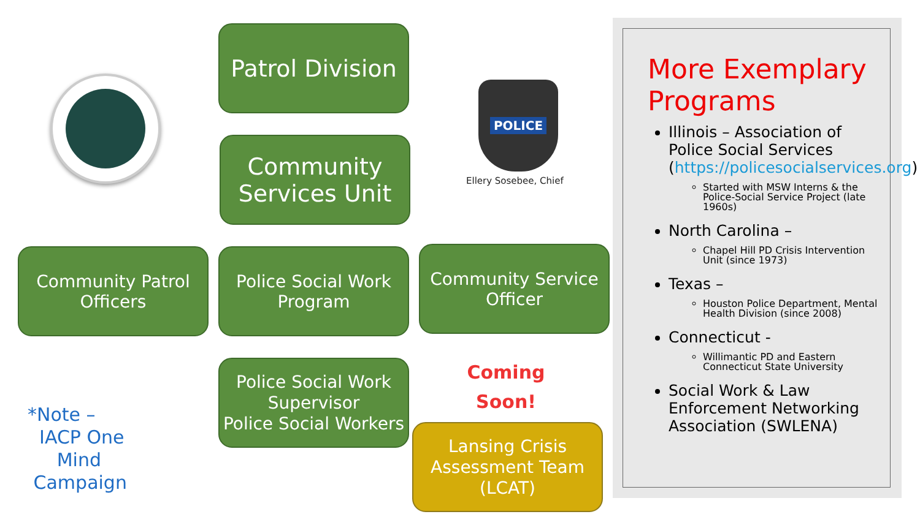Patrol Division
Community Services Unit
POLICE
Ellery Sosebee, Chief
Community Patrol Officers
Police Social Work Program
Community Service Officer
Police Social Work Supervisor
Police Social Workers
Coming
Soon!
Lansing Crisis Assessment Team (LCAT)
*Note –
IACP One
Mind
Campaign
More Exemplary Programs
Illinois – Association of Police Social Services (https://policesocialservices.org)
Started with MSW Interns & the Police-Social Service Project (late 1960s)
North Carolina –
Chapel Hill PD Crisis Intervention Unit (since 1973)
Texas –
Houston Police Department, Mental Health Division (since 2008)
Connecticut -
Willimantic PD and Eastern Connecticut State University
Social Work & Law Enforcement Networking Association (SWLENA)